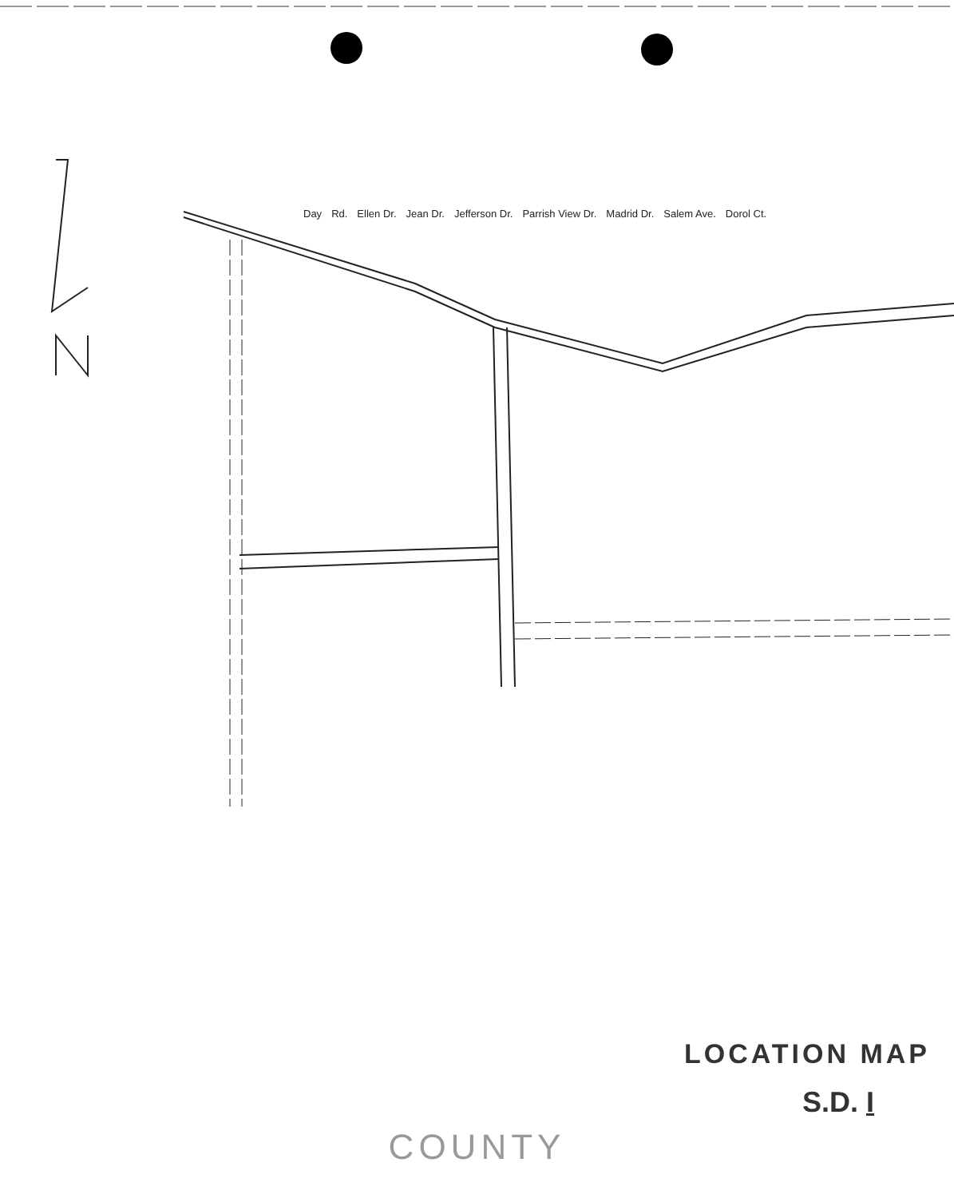Day Rd. Ellen Dr. Jean Dr. Jefferson Dr. Parrish View Dr. Madrid Dr. Salem Ave. Dorol Ct.
LOCATION MAP
S.D. I
COUNTY